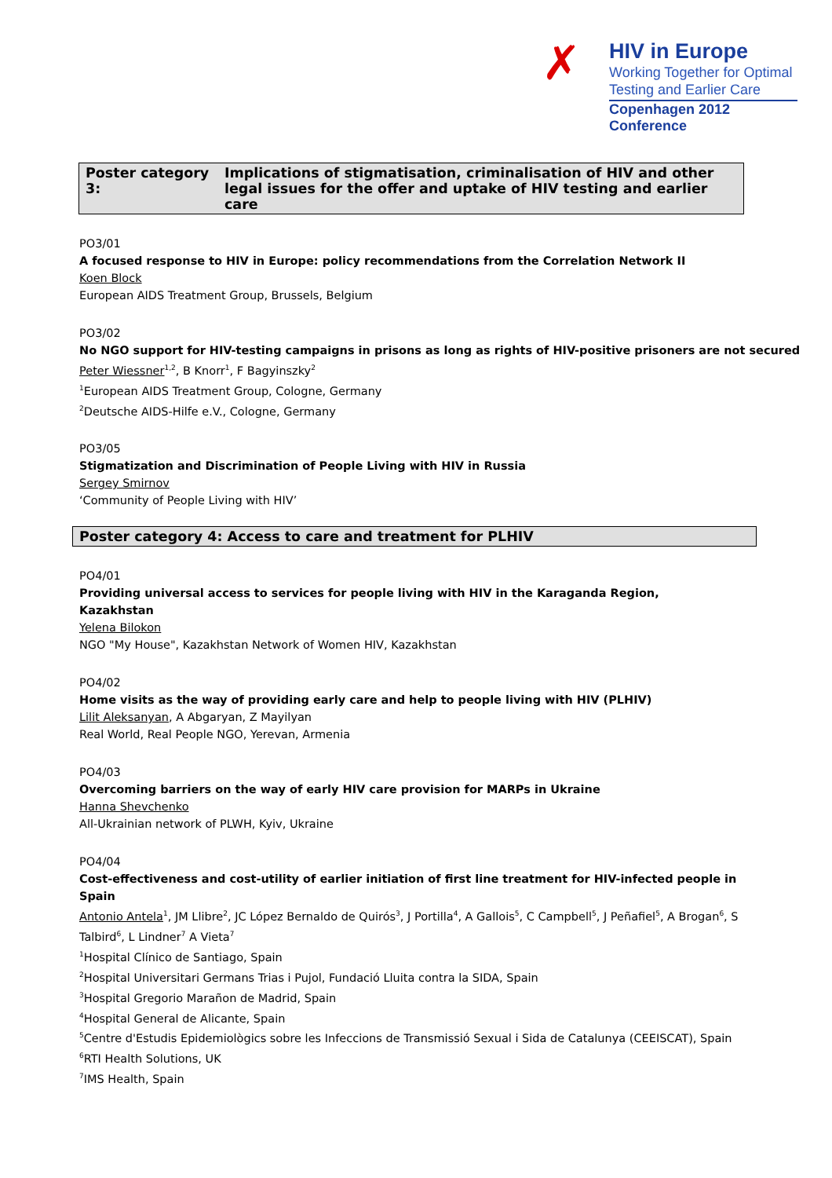✗
HIV in Europe
Working Together for Optimal
Testing and Earlier Care
Copenhagen 2012 Conference
Poster category 3: Implications of stigmatisation, criminalisation of HIV and other legal issues for the offer and uptake of HIV testing and earlier care
PO3/01
A focused response to HIV in Europe: policy recommendations from the Correlation Network II
Koen Block
European AIDS Treatment Group, Brussels, Belgium
PO3/02
No NGO support for HIV-testing campaigns in prisons as long as rights of HIV-positive prisoners are not secured
Peter Wiessner<sup>1,2</sup>, B Knorr<sup>1</sup>, F Bagyinszky<sup>2</sup>
<sup>1</sup> European AIDS Treatment Group, Cologne, Germany
<sup>2</sup> Deutsche AIDS-Hilfe e.V., Cologne, Germany
PO3/05
Stigmatization and Discrimination of People Living with HIV in Russia
Sergey Smirnov
‘Community of People Living with HIV’
Poster category 4: Access to care and treatment for PLHIV
PO4/01
Providing universal access to services for people living with HIV in the Karaganda Region,
Kazakhstan
Yelena Bilokon
NGO "My House", Kazakhstan Network of Women HIV, Kazakhstan
PO4/02
Home visits as the way of providing early care and help to people living with HIV (PLHIV)
Lilit Aleksanyan, A Abgaryan, Z Mayilyan
Real World, Real People NGO, Yerevan, Armenia
PO4/03
Overcoming barriers on the way of early HIV care provision for MARPs in Ukraine
Hanna Shevchenko
All-Ukrainian network of PLWH, Kyiv, Ukraine
PO4/04
Cost-effectiveness and cost-utility of earlier initiation of first line treatment for HIV-infected people in Spain
Antonio Antela<sup>1</sup>, JM Llibre<sup>2</sup>, JC López Bernaldo de Quirós<sup>3</sup>, J Portilla<sup>4</sup>, A Gallois<sup>5</sup>, C Campbell<sup>5</sup>, J Peñafiel<sup>5</sup>, A Brogan<sup>6</sup>, S Talbird<sup>6</sup>, L Lindner<sup>7</sup> A Vieta<sup>7</sup>
<sup>1</sup> Hospital Clínico de Santiago, Spain
<sup>2</sup> Hospital Universitari Germans Trias i Pujol, Fundació Lluita contra la SIDA, Spain
<sup>3</sup> Hospital Gregorio Marañon de Madrid, Spain
<sup>4</sup> Hospital General de Alicante, Spain
<sup>5</sup> Centre d'Estudis Epidemiològics sobre les Infeccions de Transmissió Sexual i Sida de Catalunya (CEEISCAT), Spain
<sup>6</sup> RTI Health Solutions, UK
<sup>7</sup> IMS Health, Spain